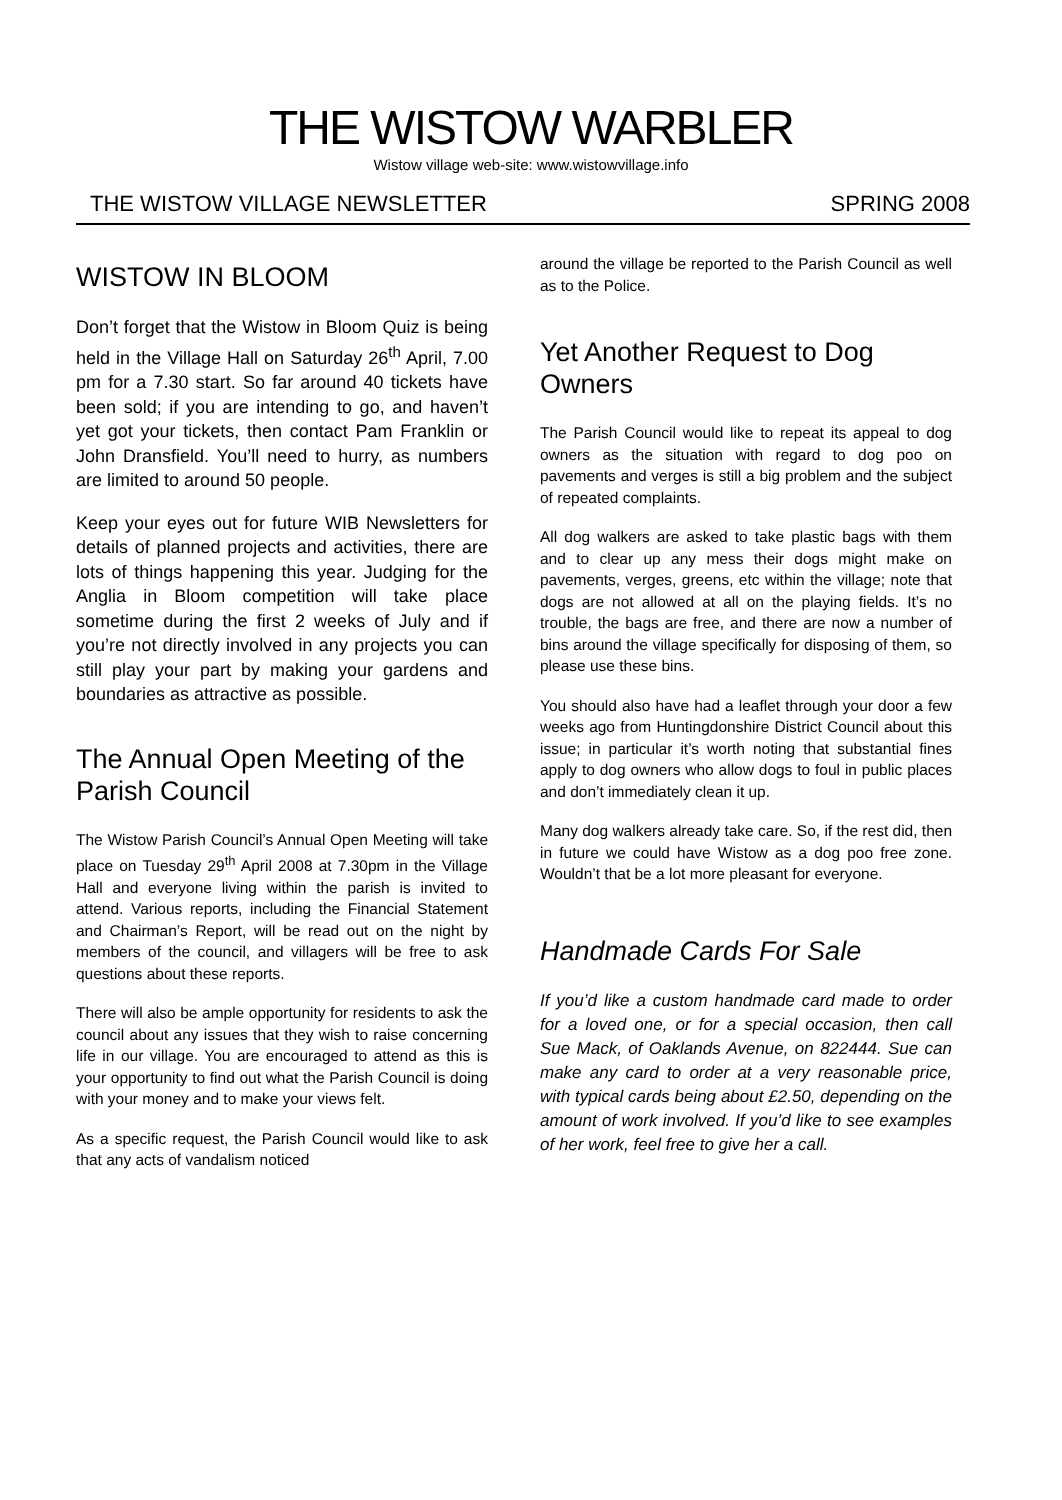THE WISTOW WARBLER
Wistow village web-site: www.wistowvillage.info
THE WISTOW VILLAGE NEWSLETTER SPRING 2008
WISTOW IN BLOOM
Don’t forget that the Wistow in Bloom Quiz is being held in the Village Hall on Saturday 26<sup>th</sup> April, 7.00 pm for a 7.30 start. So far around 40 tickets have been sold; if you are intending to go, and haven’t yet got your tickets, then contact Pam Franklin or John Dransfield. You’ll need to hurry, as numbers are limited to around 50 people.
Keep your eyes out for future WIB Newsletters for details of planned projects and activities, there are lots of things happening this year. Judging for the Anglia in Bloom competition will take place sometime during the first 2 weeks of July and if you’re not directly involved in any projects you can still play your part by making your gardens and boundaries as attractive as possible.
The Annual Open Meeting of the Parish Council
The Wistow Parish Council’s Annual Open Meeting will take place on Tuesday 29<sup>th</sup> April 2008 at 7.30pm in the Village Hall and everyone living within the parish is invited to attend. Various reports, including the Financial Statement and Chairman’s Report, will be read out on the night by members of the council, and villagers will be free to ask questions about these reports.
There will also be ample opportunity for residents to ask the council about any issues that they wish to raise concerning life in our village. You are encouraged to attend as this is your opportunity to find out what the Parish Council is doing with your money and to make your views felt.
As a specific request, the Parish Council would like to ask that any acts of vandalism noticed
around the village be reported to the Parish Council as well as to the Police.
Yet Another Request to Dog Owners
The Parish Council would like to repeat its appeal to dog owners as the situation with regard to dog poo on pavements and verges is still a big problem and the subject of repeated complaints.
All dog walkers are asked to take plastic bags with them and to clear up any mess their dogs might make on pavements, verges, greens, etc within the village; note that dogs are not allowed at all on the playing fields. It’s no trouble, the bags are free, and there are now a number of bins around the village specifically for disposing of them, so please use these bins.
You should also have had a leaflet through your door a few weeks ago from Huntingdonshire District Council about this issue; in particular it’s worth noting that substantial fines apply to dog owners who allow dogs to foul in public places and don’t immediately clean it up.
Many dog walkers already take care. So, if the rest did, then in future we could have Wistow as a dog poo free zone. Wouldn’t that be a lot more pleasant for everyone.
Handmade Cards For Sale
If you’d like a custom handmade card made to order for a loved one, or for a special occasion, then call Sue Mack, of Oaklands Avenue, on 822444. Sue can make any card to order at a very reasonable price, with typical cards being about £2.50, depending on the amount of work involved. If you’d like to see examples of her work, feel free to give her a call.